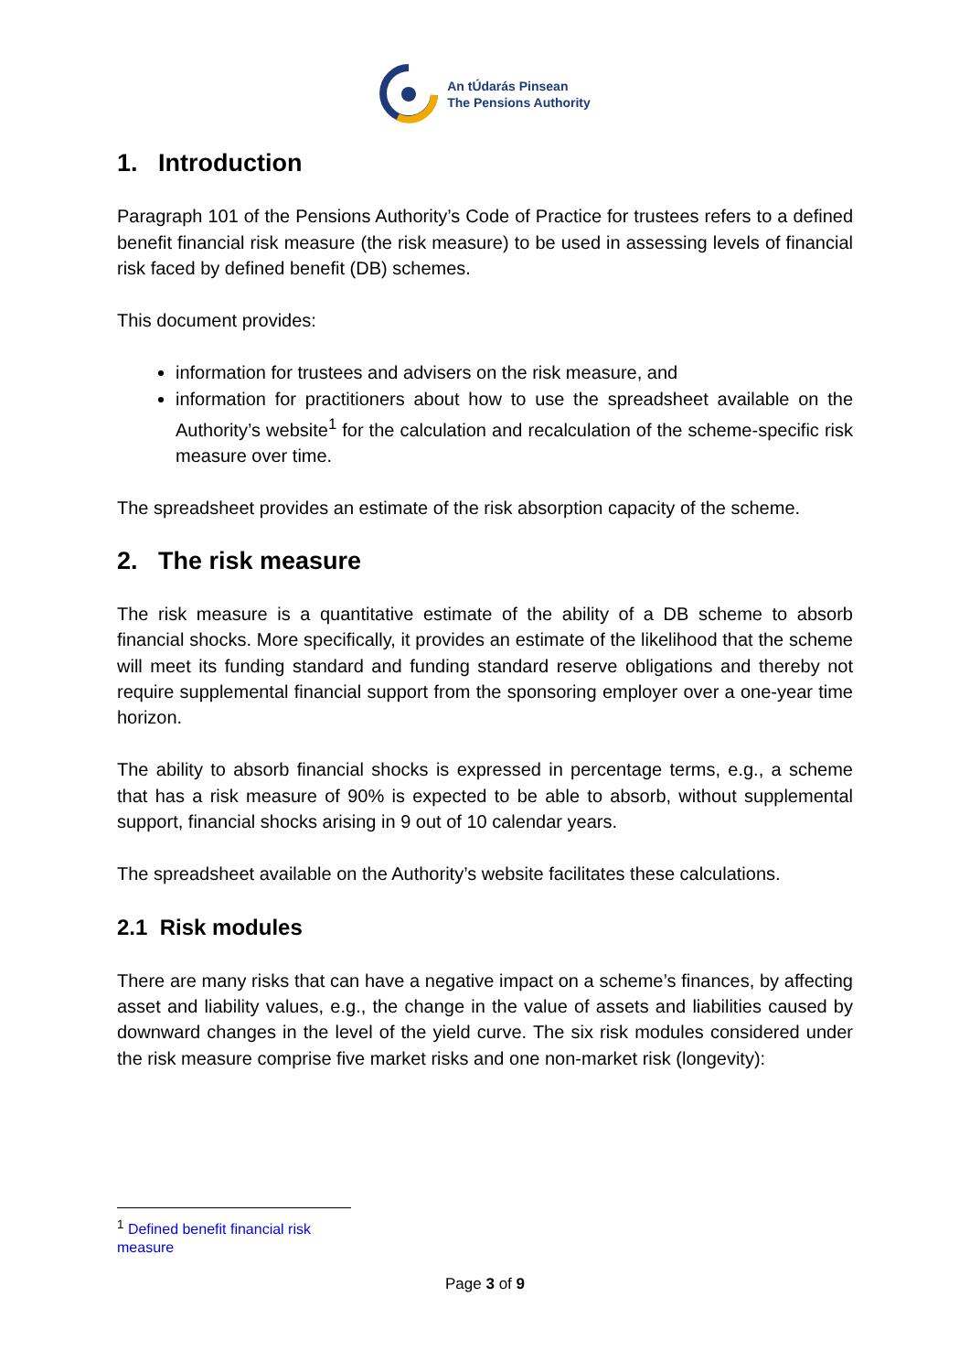An tÚdarás Pinsean
The Pensions Authority
1. Introduction
Paragraph 101 of the Pensions Authority’s Code of Practice for trustees refers to a defined benefit financial risk measure (the risk measure) to be used in assessing levels of financial risk faced by defined benefit (DB) schemes.
This document provides:
information for trustees and advisers on the risk measure, and
information for practitioners about how to use the spreadsheet available on the Authority’s website<sup>1</sup> for the calculation and recalculation of the scheme-specific risk measure over time.
The spreadsheet provides an estimate of the risk absorption capacity of the scheme.
2. The risk measure
The risk measure is a quantitative estimate of the ability of a DB scheme to absorb financial shocks. More specifically, it provides an estimate of the likelihood that the scheme will meet its funding standard and funding standard reserve obligations and thereby not require supplemental financial support from the sponsoring employer over a one-year time horizon.
The ability to absorb financial shocks is expressed in percentage terms, e.g., a scheme that has a risk measure of 90% is expected to be able to absorb, without supplemental support, financial shocks arising in 9 out of 10 calendar years.
The spreadsheet available on the Authority’s website facilitates these calculations.
2.1 Risk modules
There are many risks that can have a negative impact on a scheme’s finances, by affecting asset and liability values, e.g., the change in the value of assets and liabilities caused by downward changes in the level of the yield curve. The six risk modules considered under the risk measure comprise five market risks and one non-market risk (longevity):
<sup>1</sup> Defined benefit financial risk measure
Page 3 of 9